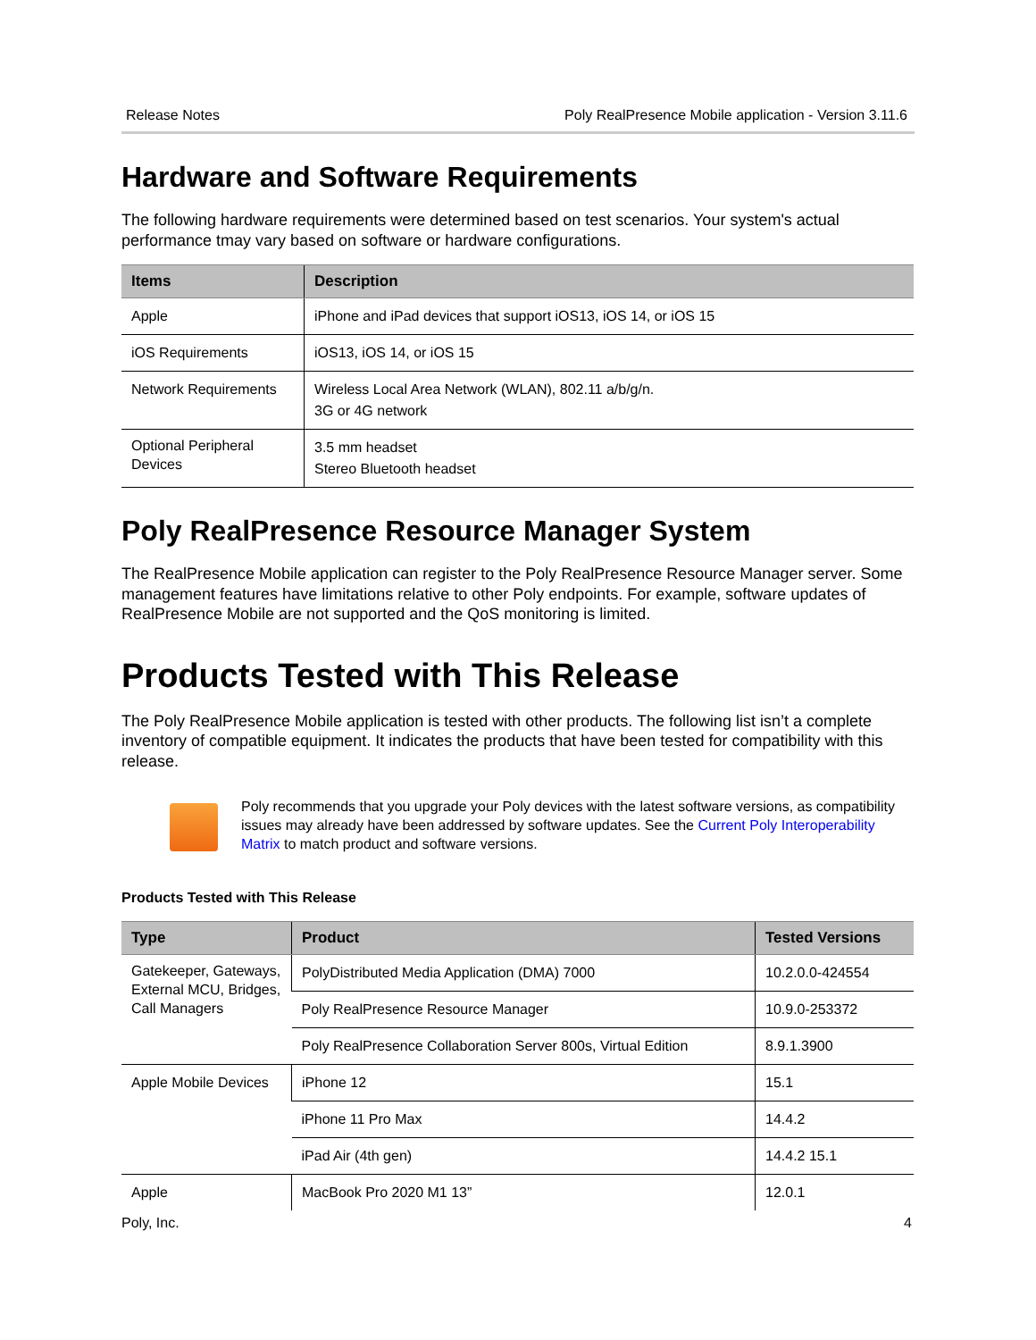Release Notes Poly RealPresence Mobile application - Version 3.11.6
Hardware and Software Requirements
The following hardware requirements were determined based on test scenarios. Your system's actual performance tmay vary based on software or hardware configurations.
| Items | Description |
| --- | --- |
| Apple | iPhone and iPad devices that support iOS13, iOS 14, or iOS 15 |
| iOS Requirements | iOS13, iOS 14, or iOS 15 |
| Network Requirements | Wireless Local Area Network (WLAN), 802.11 a/b/g/n. 3G or 4G network |
| Optional Peripheral Devices | 3.5 mm headset Stereo Bluetooth headset |
Poly RealPresence Resource Manager System
The RealPresence Mobile application can register to the Poly RealPresence Resource Manager server. Some management features have limitations relative to other Poly endpoints. For example, software updates of RealPresence Mobile are not supported and the QoS monitoring is limited.
Products Tested with This Release
The Poly RealPresence Mobile application is tested with other products. The following list isn’t a complete inventory of compatible equipment. It indicates the products that have been tested for compatibility with this release.
Poly recommends that you upgrade your Poly devices with the latest software versions, as compatibility issues may already have been addressed by software updates. See the Current Poly Interoperability Matrix to match product and software versions.
Products Tested with This Release
| Type | Product | Tested Versions |
| --- | --- | --- |
| Gatekeeper, Gateways, External MCU, Bridges, Call Managers | PolyDistributed Media Application (DMA) 7000 | 10.2.0.0-424554 |
| | Poly RealPresence Resource Manager | 10.9.0-253372 |
| | Poly RealPresence Collaboration Server 800s, Virtual Edition | 8.9.1.3900 |
| Apple Mobile Devices | iPhone 12 | 15.1 |
| | iPhone 11 Pro Max | 14.4.2 |
| | iPad Air (4th gen) | 14.4.2 15.1 |
| Apple | MacBook Pro 2020 M1 13” | 12.0.1 |
Poly, Inc. 4